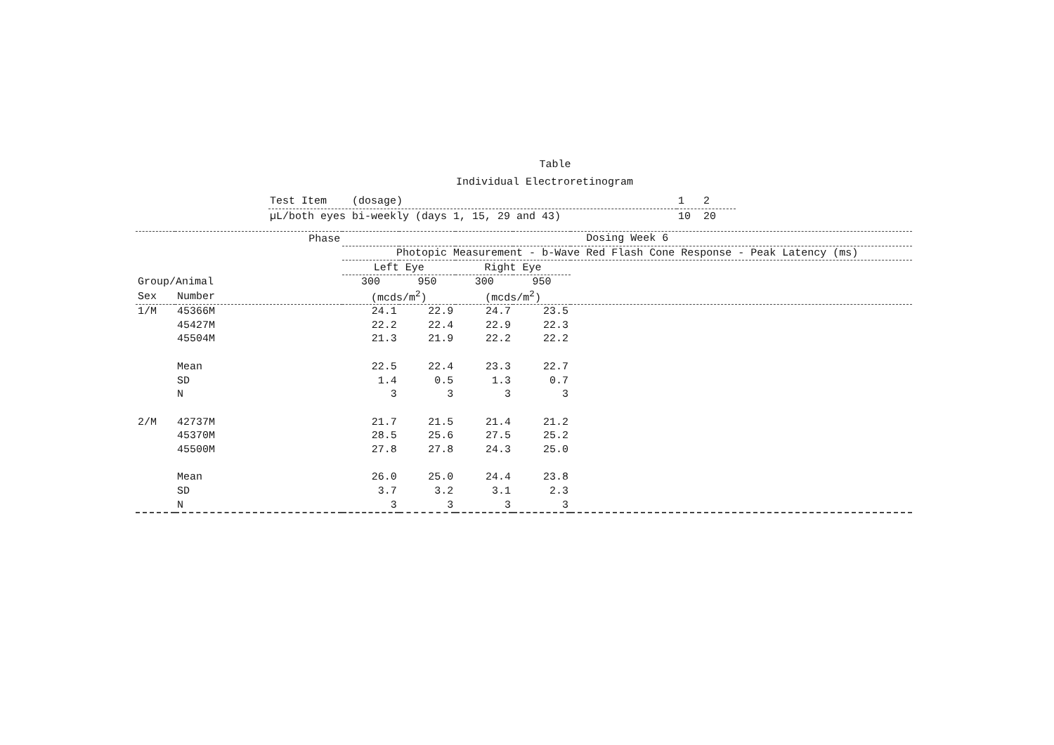Table
Individual Electroretinogram
| Test Item (dosage) | 1 2 |
| µL/both eyes bi-weekly (days 1, 15, 29 and 43) | 10 20 |
| Phase | | Dosing Week 6 | | | | |
| | | Photopic Measurement - b-Wave Red Flash Cone Response - Peak Latency (ms) | | | | |
| | | Left Eye | | Right Eye | | |
| Group/Animal | | 300 | 950 | 300 | 950 | |
| Sex | Number | (mcds/m<sup>2</sup>) | | (mcds/m<sup>2</sup>) | | |
| 1/M | 45366M | 24.1 | 22.9 | 24.7 | 23.5 | |
| | 45427M | 22.2 | 22.4 | 22.9 | 22.3 | |
| | 45504M | 21.3 | 21.9 | 22.2 | 22.2 | |
| | Mean | 22.5 | 22.4 | 23.3 | 22.7 | |
| | SD | 1.4 | 0.5 | 1.3 | 0.7 | |
| | N | 3 | 3 | 3 | 3 | |
| 2/M | 42737M | 21.7 | 21.5 | 21.4 | 21.2 | |
| | 45370M | 28.5 | 25.6 | 27.5 | 25.2 | |
| | 45500M | 27.8 | 27.8 | 24.3 | 25.0 | |
| | Mean | 26.0 | 25.0 | 24.4 | 23.8 | |
| | SD | 3.7 | 3.2 | 3.1 | 2.3 | |
| | N | 3 | 3 | 3 | 3 | |